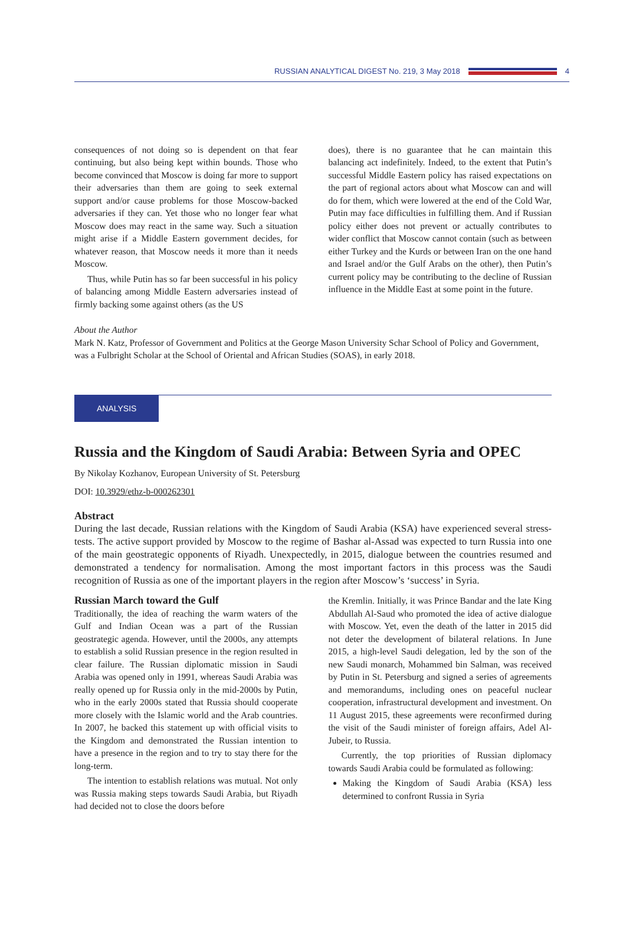RUSSIAN ANALYTICAL DIGEST No. 219, 3 May 2018 4
consequences of not doing so is dependent on that fear continuing, but also being kept within bounds. Those who become convinced that Moscow is doing far more to support their adversaries than them are going to seek external support and/or cause problems for those Moscow-backed adversaries if they can. Yet those who no longer fear what Moscow does may react in the same way. Such a situation might arise if a Middle Eastern government decides, for whatever reason, that Moscow needs it more than it needs Moscow.
Thus, while Putin has so far been successful in his policy of balancing among Middle Eastern adversaries instead of firmly backing some against others (as the US
does), there is no guarantee that he can maintain this balancing act indefinitely. Indeed, to the extent that Putin’s successful Middle Eastern policy has raised expectations on the part of regional actors about what Moscow can and will do for them, which were lowered at the end of the Cold War, Putin may face difficulties in fulfilling them. And if Russian policy either does not prevent or actually contributes to wider conflict that Moscow cannot contain (such as between either Turkey and the Kurds or between Iran on the one hand and Israel and/or the Gulf Arabs on the other), then Putin’s current policy may be contributing to the decline of Russian influence in the Middle East at some point in the future.
About the Author
Mark N. Katz, Professor of Government and Politics at the George Mason University Schar School of Policy and Government, was a Fulbright Scholar at the School of Oriental and African Studies (SOAS), in early 2018.
ANALYSIS
Russia and the Kingdom of Saudi Arabia: Between Syria and OPEC
By Nikolay Kozhanov, European University of St. Petersburg
DOI: 10.3929/ethz-b-000262301
Abstract
During the last decade, Russian relations with the Kingdom of Saudi Arabia (KSA) have experienced several stress-tests. The active support provided by Moscow to the regime of Bashar al-Assad was expected to turn Russia into one of the main geostrategic opponents of Riyadh. Unexpectedly, in 2015, dialogue between the countries resumed and demonstrated a tendency for normalisation. Among the most important factors in this process was the Saudi recognition of Russia as one of the important players in the region after Moscow’s ‘success’ in Syria.
Russian March toward the Gulf
Traditionally, the idea of reaching the warm waters of the Gulf and Indian Ocean was a part of the Russian geostrategic agenda. However, until the 2000s, any attempts to establish a solid Russian presence in the region resulted in clear failure. The Russian diplomatic mission in Saudi Arabia was opened only in 1991, whereas Saudi Arabia was really opened up for Russia only in the mid-2000s by Putin, who in the early 2000s stated that Russia should cooperate more closely with the Islamic world and the Arab countries. In 2007, he backed this statement up with official visits to the Kingdom and demonstrated the Russian intention to have a presence in the region and to try to stay there for the long-term.
The intention to establish relations was mutual. Not only was Russia making steps towards Saudi Arabia, but Riyadh had decided not to close the doors before
the Kremlin. Initially, it was Prince Bandar and the late King Abdullah Al-Saud who promoted the idea of active dialogue with Moscow. Yet, even the death of the latter in 2015 did not deter the development of bilateral relations. In June 2015, a high-level Saudi delegation, led by the son of the new Saudi monarch, Mohammed bin Salman, was received by Putin in St. Petersburg and signed a series of agreements and memorandums, including ones on peaceful nuclear cooperation, infrastructural development and investment. On 11 August 2015, these agreements were reconfirmed during the visit of the Saudi minister of foreign affairs, Adel Al-Jubeir, to Russia.
Currently, the top priorities of Russian diplomacy towards Saudi Arabia could be formulated as following:
Making the Kingdom of Saudi Arabia (KSA) less determined to confront Russia in Syria